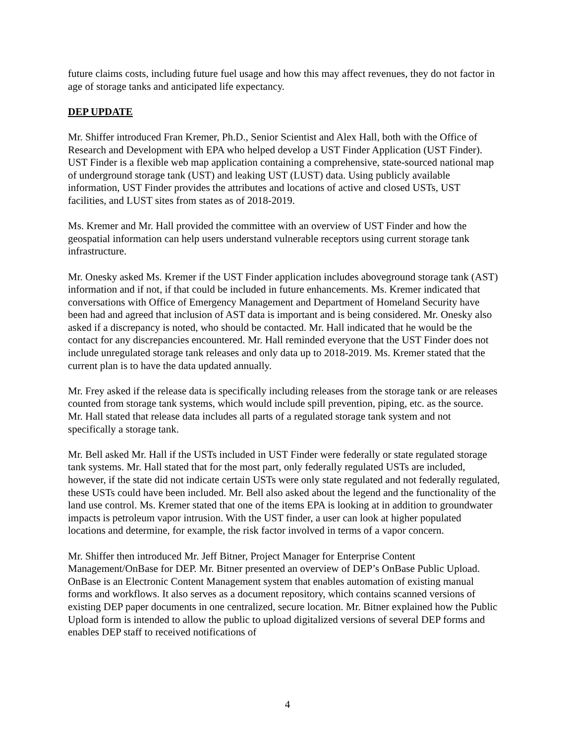future claims costs, including future fuel usage and how this may affect revenues, they do not factor in age of storage tanks and anticipated life expectancy.
DEP UPDATE
Mr. Shiffer introduced Fran Kremer, Ph.D., Senior Scientist and Alex Hall, both with the Office of Research and Development with EPA who helped develop a UST Finder Application (UST Finder). UST Finder is a flexible web map application containing a comprehensive, state-sourced national map of underground storage tank (UST) and leaking UST (LUST) data. Using publicly available information, UST Finder provides the attributes and locations of active and closed USTs, UST facilities, and LUST sites from states as of 2018-2019.
Ms. Kremer and Mr. Hall provided the committee with an overview of UST Finder and how the geospatial information can help users understand vulnerable receptors using current storage tank infrastructure.
Mr. Onesky asked Ms. Kremer if the UST Finder application includes aboveground storage tank (AST) information and if not, if that could be included in future enhancements. Ms. Kremer indicated that conversations with Office of Emergency Management and Department of Homeland Security have been had and agreed that inclusion of AST data is important and is being considered. Mr. Onesky also asked if a discrepancy is noted, who should be contacted. Mr. Hall indicated that he would be the contact for any discrepancies encountered. Mr. Hall reminded everyone that the UST Finder does not include unregulated storage tank releases and only data up to 2018-2019. Ms. Kremer stated that the current plan is to have the data updated annually.
Mr. Frey asked if the release data is specifically including releases from the storage tank or are releases counted from storage tank systems, which would include spill prevention, piping, etc. as the source. Mr. Hall stated that release data includes all parts of a regulated storage tank system and not specifically a storage tank.
Mr. Bell asked Mr. Hall if the USTs included in UST Finder were federally or state regulated storage tank systems. Mr. Hall stated that for the most part, only federally regulated USTs are included, however, if the state did not indicate certain USTs were only state regulated and not federally regulated, these USTs could have been included. Mr. Bell also asked about the legend and the functionality of the land use control. Ms. Kremer stated that one of the items EPA is looking at in addition to groundwater impacts is petroleum vapor intrusion. With the UST finder, a user can look at higher populated locations and determine, for example, the risk factor involved in terms of a vapor concern.
Mr. Shiffer then introduced Mr. Jeff Bitner, Project Manager for Enterprise Content Management/OnBase for DEP. Mr. Bitner presented an overview of DEP’s OnBase Public Upload. OnBase is an Electronic Content Management system that enables automation of existing manual forms and workflows. It also serves as a document repository, which contains scanned versions of existing DEP paper documents in one centralized, secure location. Mr. Bitner explained how the Public Upload form is intended to allow the public to upload digitalized versions of several DEP forms and enables DEP staff to received notifications of
4